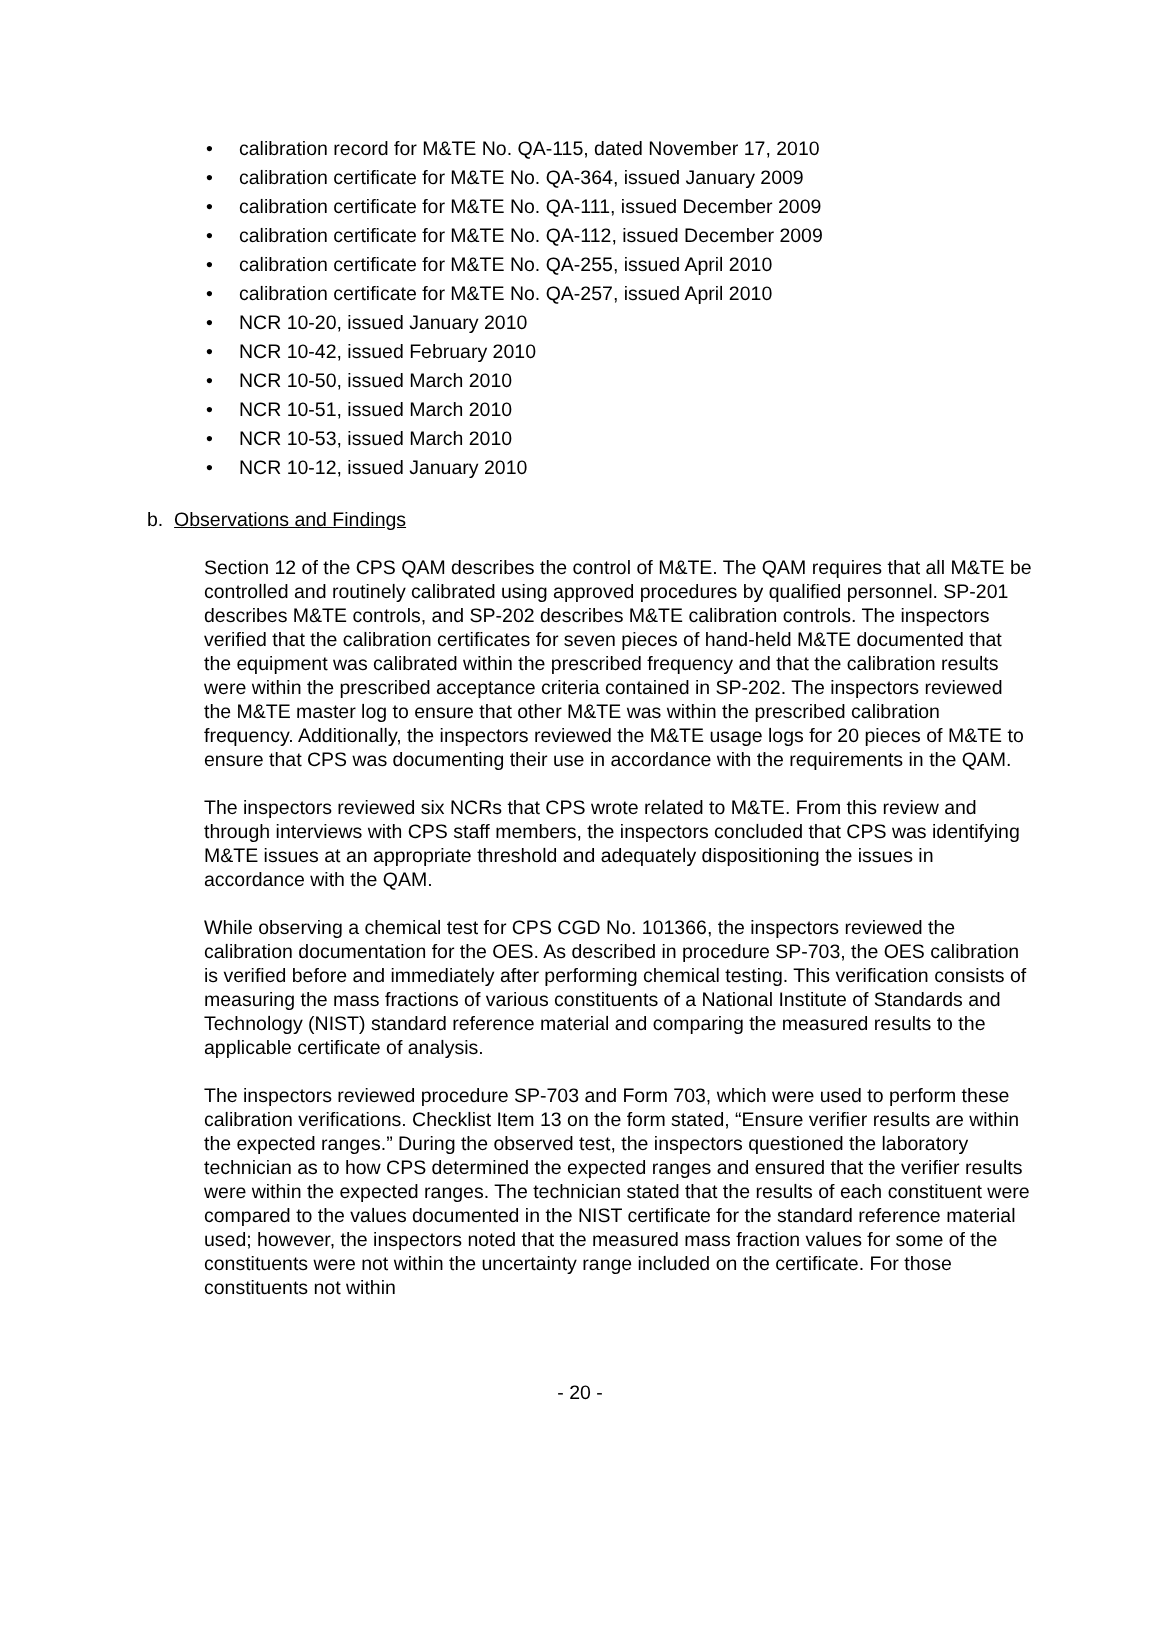• calibration record for M&TE No. QA-115, dated November 17, 2010
• calibration certificate for M&TE No. QA-364, issued January 2009
• calibration certificate for M&TE No. QA-111, issued December 2009
• calibration certificate for M&TE No. QA-112, issued December 2009
• calibration certificate for M&TE No. QA-255, issued April 2010
• calibration certificate for M&TE No. QA-257, issued April 2010
• NCR 10-20, issued January 2010
• NCR 10-42, issued February 2010
• NCR 10-50, issued March 2010
• NCR 10-51, issued March 2010
• NCR 10-53, issued March 2010
• NCR 10-12, issued January 2010
b. Observations and Findings
Section 12 of the CPS QAM describes the control of M&TE. The QAM requires that all M&TE be controlled and routinely calibrated using approved procedures by qualified personnel. SP-201 describes M&TE controls, and SP-202 describes M&TE calibration controls. The inspectors verified that the calibration certificates for seven pieces of hand-held M&TE documented that the equipment was calibrated within the prescribed frequency and that the calibration results were within the prescribed acceptance criteria contained in SP-202. The inspectors reviewed the M&TE master log to ensure that other M&TE was within the prescribed calibration frequency. Additionally, the inspectors reviewed the M&TE usage logs for 20 pieces of M&TE to ensure that CPS was documenting their use in accordance with the requirements in the QAM.
The inspectors reviewed six NCRs that CPS wrote related to M&TE. From this review and through interviews with CPS staff members, the inspectors concluded that CPS was identifying M&TE issues at an appropriate threshold and adequately dispositioning the issues in accordance with the QAM.
While observing a chemical test for CPS CGD No. 101366, the inspectors reviewed the calibration documentation for the OES. As described in procedure SP-703, the OES calibration is verified before and immediately after performing chemical testing. This verification consists of measuring the mass fractions of various constituents of a National Institute of Standards and Technology (NIST) standard reference material and comparing the measured results to the applicable certificate of analysis.
The inspectors reviewed procedure SP-703 and Form 703, which were used to perform these calibration verifications. Checklist Item 13 on the form stated, “Ensure verifier results are within the expected ranges.” During the observed test, the inspectors questioned the laboratory technician as to how CPS determined the expected ranges and ensured that the verifier results were within the expected ranges. The technician stated that the results of each constituent were compared to the values documented in the NIST certificate for the standard reference material used; however, the inspectors noted that the measured mass fraction values for some of the constituents were not within the uncertainty range included on the certificate. For those constituents not within
- 20 -